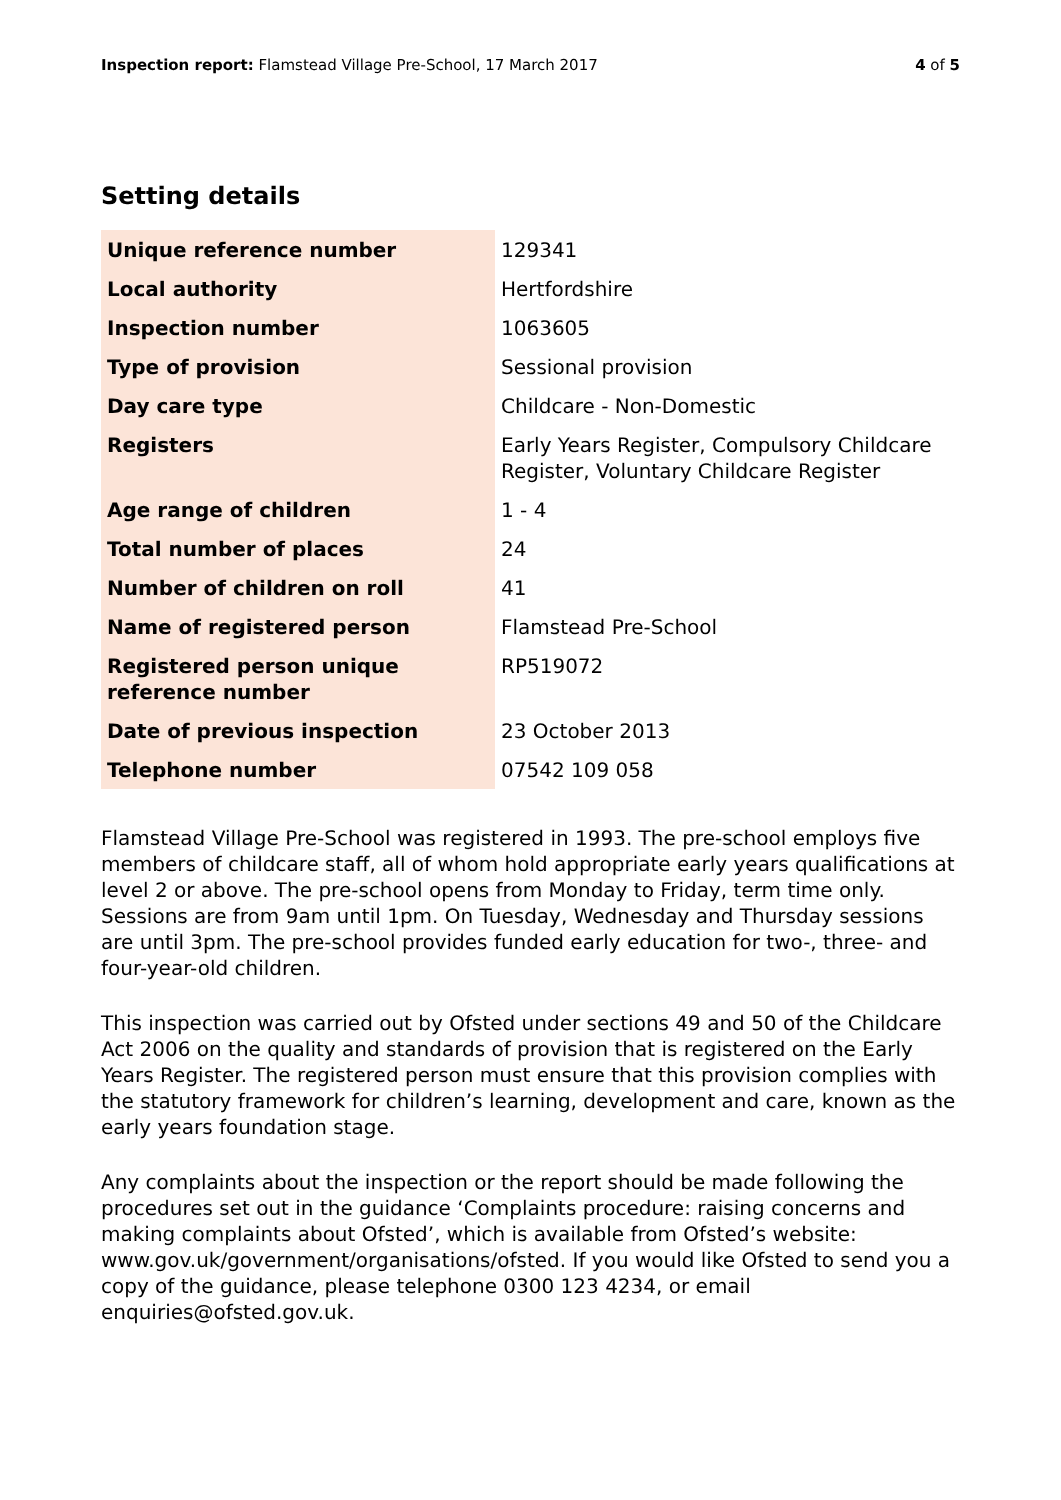Inspection report: Flamstead Village Pre-School, 17 March 2017
4 of 5
Setting details
| Unique reference number | 129341 |
| Local authority | Hertfordshire |
| Inspection number | 1063605 |
| Type of provision | Sessional provision |
| Day care type | Childcare - Non-Domestic |
| Registers | Early Years Register, Compulsory Childcare Register, Voluntary Childcare Register |
| Age range of children | 1 - 4 |
| Total number of places | 24 |
| Number of children on roll | 41 |
| Name of registered person | Flamstead Pre-School |
| Registered person unique reference number | RP519072 |
| Date of previous inspection | 23 October 2013 |
| Telephone number | 07542 109 058 |
Flamstead Village Pre-School was registered in 1993. The pre-school employs five members of childcare staff, all of whom hold appropriate early years qualifications at level 2 or above. The pre-school opens from Monday to Friday, term time only. Sessions are from 9am until 1pm. On Tuesday, Wednesday and Thursday sessions are until 3pm. The pre-school provides funded early education for two-, three- and four-year-old children.
This inspection was carried out by Ofsted under sections 49 and 50 of the Childcare Act 2006 on the quality and standards of provision that is registered on the Early Years Register. The registered person must ensure that this provision complies with the statutory framework for children’s learning, development and care, known as the early years foundation stage.
Any complaints about the inspection or the report should be made following the procedures set out in the guidance ‘Complaints procedure: raising concerns and making complaints about Ofsted’, which is available from Ofsted’s website: www.gov.uk/government/organisations/ofsted. If you would like Ofsted to send you a copy of the guidance, please telephone 0300 123 4234, or email enquiries@ofsted.gov.uk.